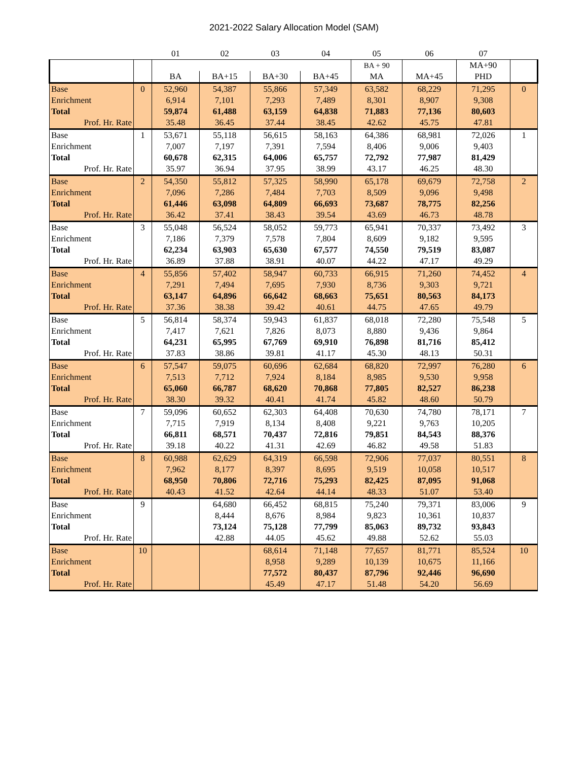2021-2022 Salary Allocation Model (SAM)
| | | 01 | 02 | 03 | 04 | 05 | 06 | 07 | |
| --- | --- | --- | --- | --- | --- | --- | --- | --- | --- |
| | | | | | | BA + 90 | | MA+90 | |
| | | BA | BA+15 | BA+30 | BA+45 | MA | MA+45 | PHD | |
| Base | 0 | 52,960 | 54,387 | 55,866 | 57,349 | 63,582 | 68,229 | 71,295 | 0 |
| Enrichment | | 6,914 | 7,101 | 7,293 | 7,489 | 8,301 | 8,907 | 9,308 | |
| Total | | 59,874 | 61,488 | 63,159 | 64,838 | 71,883 | 77,136 | 80,603 | |
| Prof. Hr. Rate | | 35.48 | 36.45 | 37.44 | 38.45 | 42.62 | 45.75 | 47.81 | |
| Base | 1 | 53,671 | 55,118 | 56,615 | 58,163 | 64,386 | 68,981 | 72,026 | 1 |
| Enrichment | | 7,007 | 7,197 | 7,391 | 7,594 | 8,406 | 9,006 | 9,403 | |
| Total | | 60,678 | 62,315 | 64,006 | 65,757 | 72,792 | 77,987 | 81,429 | |
| Prof. Hr. Rate | | 35.97 | 36.94 | 37.95 | 38.99 | 43.17 | 46.25 | 48.30 | |
| Base | 2 | 54,350 | 55,812 | 57,325 | 58,990 | 65,178 | 69,679 | 72,758 | 2 |
| Enrichment | | 7,096 | 7,286 | 7,484 | 7,703 | 8,509 | 9,096 | 9,498 | |
| Total | | 61,446 | 63,098 | 64,809 | 66,693 | 73,687 | 78,775 | 82,256 | |
| Prof. Hr. Rate | | 36.42 | 37.41 | 38.43 | 39.54 | 43.69 | 46.73 | 48.78 | |
| Base | 3 | 55,048 | 56,524 | 58,052 | 59,773 | 65,941 | 70,337 | 73,492 | 3 |
| Enrichment | | 7,186 | 7,379 | 7,578 | 7,804 | 8,609 | 9,182 | 9,595 | |
| Total | | 62,234 | 63,903 | 65,630 | 67,577 | 74,550 | 79,519 | 83,087 | |
| Prof. Hr. Rate | | 36.89 | 37.88 | 38.91 | 40.07 | 44.22 | 47.17 | 49.29 | |
| Base | 4 | 55,856 | 57,402 | 58,947 | 60,733 | 66,915 | 71,260 | 74,452 | 4 |
| Enrichment | | 7,291 | 7,494 | 7,695 | 7,930 | 8,736 | 9,303 | 9,721 | |
| Total | | 63,147 | 64,896 | 66,642 | 68,663 | 75,651 | 80,563 | 84,173 | |
| Prof. Hr. Rate | | 37.36 | 38.38 | 39.42 | 40.61 | 44.75 | 47.65 | 49.79 | |
| Base | 5 | 56,814 | 58,374 | 59,943 | 61,837 | 68,018 | 72,280 | 75,548 | 5 |
| Enrichment | | 7,417 | 7,621 | 7,826 | 8,073 | 8,880 | 9,436 | 9,864 | |
| Total | | 64,231 | 65,995 | 67,769 | 69,910 | 76,898 | 81,716 | 85,412 | |
| Prof. Hr. Rate | | 37.83 | 38.86 | 39.81 | 41.17 | 45.30 | 48.13 | 50.31 | |
| Base | 6 | 57,547 | 59,075 | 60,696 | 62,684 | 68,820 | 72,997 | 76,280 | 6 |
| Enrichment | | 7,513 | 7,712 | 7,924 | 8,184 | 8,985 | 9,530 | 9,958 | |
| Total | | 65,060 | 66,787 | 68,620 | 70,868 | 77,805 | 82,527 | 86,238 | |
| Prof. Hr. Rate | | 38.30 | 39.32 | 40.41 | 41.74 | 45.82 | 48.60 | 50.79 | |
| Base | 7 | 59,096 | 60,652 | 62,303 | 64,408 | 70,630 | 74,780 | 78,171 | 7 |
| Enrichment | | 7,715 | 7,919 | 8,134 | 8,408 | 9,221 | 9,763 | 10,205 | |
| Total | | 66,811 | 68,571 | 70,437 | 72,816 | 79,851 | 84,543 | 88,376 | |
| Prof. Hr. Rate | | 39.18 | 40.22 | 41.31 | 42.69 | 46.82 | 49.58 | 51.83 | |
| Base | 8 | 60,988 | 62,629 | 64,319 | 66,598 | 72,906 | 77,037 | 80,551 | 8 |
| Enrichment | | 7,962 | 8,177 | 8,397 | 8,695 | 9,519 | 10,058 | 10,517 | |
| Total | | 68,950 | 70,806 | 72,716 | 75,293 | 82,425 | 87,095 | 91,068 | |
| Prof. Hr. Rate | | 40.43 | 41.52 | 42.64 | 44.14 | 48.33 | 51.07 | 53.40 | |
| Base | 9 | | 64,680 | 66,452 | 68,815 | 75,240 | 79,371 | 83,006 | 9 |
| Enrichment | | | 8,444 | 8,676 | 8,984 | 9,823 | 10,361 | 10,837 | |
| Total | | | 73,124 | 75,128 | 77,799 | 85,063 | 89,732 | 93,843 | |
| Prof. Hr. Rate | | | 42.88 | 44.05 | 45.62 | 49.88 | 52.62 | 55.03 | |
| Base | 10 | | | 68,614 | 71,148 | 77,657 | 81,771 | 85,524 | 10 |
| Enrichment | | | | 8,958 | 9,289 | 10,139 | 10,675 | 11,166 | |
| Total | | | | 77,572 | 80,437 | 87,796 | 92,446 | 96,690 | |
| Prof. Hr. Rate | | | | 45.49 | 47.17 | 51.48 | 54.20 | 56.69 | |